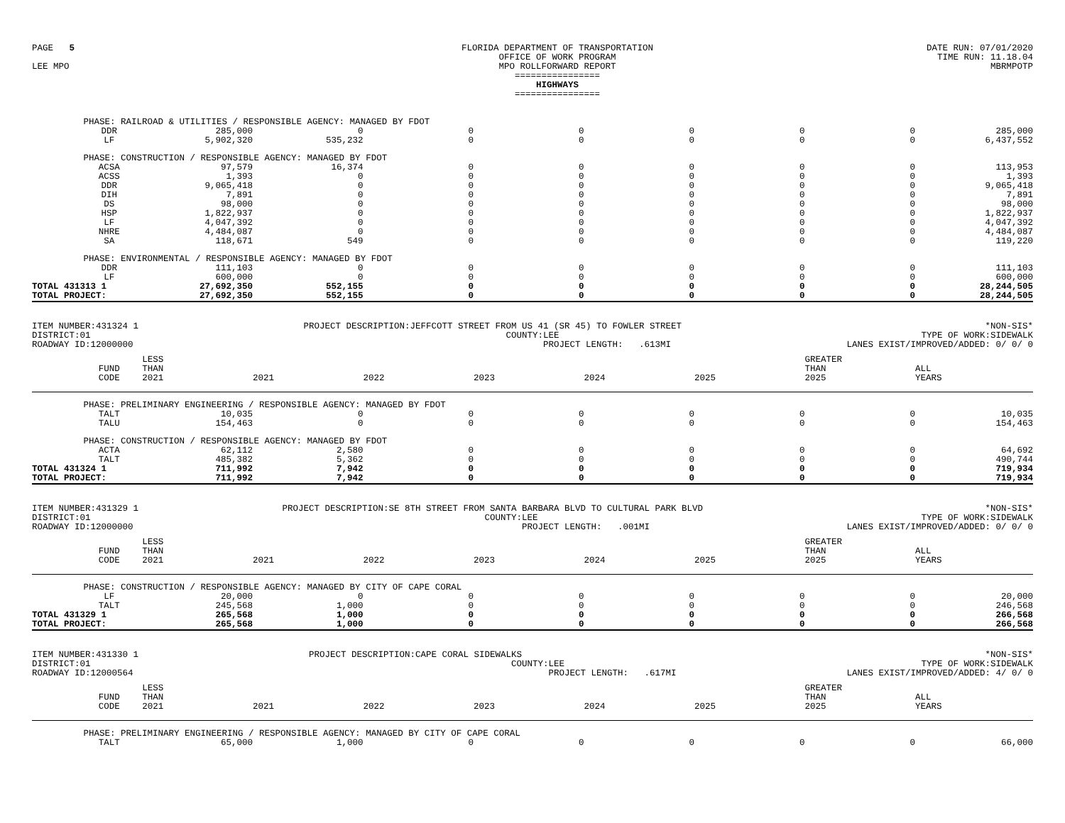PAGE 5
LEE MPO
FLORIDA DEPARTMENT OF TRANSPORTATION
OFFICE OF WORK PROGRAM
MPO ROLLFORWARD REPORT
================
HIGHWAYS
================
DATE RUN: 07/01/2020
TIME RUN: 11.18.04
MBRMPOTP
| | PHASE: RAILROAD & UTILITIES / RESPONSIBLE AGENCY: MANAGED BY FDOT | | | | | | | | |
| | DDR | 285,000 | 0 | 0 | 0 | 0 | 0 | 0 | 285,000 |
| | LF | 5,902,320 | 535,232 | 0 | 0 | 0 | 0 | 0 | 6,437,552 |
| | PHASE: CONSTRUCTION / RESPONSIBLE AGENCY: MANAGED BY FDOT | | | | | | | | |
| | ACSA | 97,579 | 16,374 | 0 | 0 | 0 | 0 | 0 | 113,953 |
| | ACSS | 1,393 | 0 | 0 | 0 | 0 | 0 | 0 | 1,393 |
| | DDR | 9,065,418 | 0 | 0 | 0 | 0 | 0 | 0 | 9,065,418 |
| | DIH | 7,891 | 0 | 0 | 0 | 0 | 0 | 0 | 7,891 |
| | DS | 98,000 | 0 | 0 | 0 | 0 | 0 | 0 | 98,000 |
| | HSP | 1,822,937 | 0 | 0 | 0 | 0 | 0 | 0 | 1,822,937 |
| | LF | 4,047,392 | 0 | 0 | 0 | 0 | 0 | 0 | 4,047,392 |
| | NHRE | 4,484,087 | 0 | 0 | 0 | 0 | 0 | 0 | 4,484,087 |
| | SA | 118,671 | 549 | 0 | 0 | 0 | 0 | 0 | 119,220 |
| | PHASE: ENVIRONMENTAL / RESPONSIBLE AGENCY: MANAGED BY FDOT | | | | | | | | |
| | DDR | 111,103 | 0 | 0 | 0 | 0 | 0 | 0 | 111,103 |
| | LF | 600,000 | 0 | 0 | 0 | 0 | 0 | 0 | 600,000 |
| TOTAL 431313 1 | | 27,692,350 | 552,155 | 0 | 0 | 0 | 0 | 0 | 28,244,505 |
| TOTAL PROJECT: | | 27,692,350 | 552,155 | 0 | 0 | 0 | 0 | 0 | 28,244,505 |
ITEM NUMBER:431324 1
DISTRICT:01
ROADWAY ID:12000000
PROJECT DESCRIPTION:JEFFCOTT STREET FROM US 41 (SR 45) TO FOWLER STREET
COUNTY:LEE
PROJECT LENGTH: .613MI
*NON-SIS*
TYPE OF WORK:SIDEWALK
LANES EXIST/IMPROVED/ADDED: 0/ 0/ 0
| | FUND CODE | LESS THAN 2021 | 2021 | 2022 | 2023 | 2024 | 2025 | GREATER THAN 2025 | ALL YEARS |
| --- | --- | --- | --- | --- | --- | --- | --- | --- | --- |
| | PHASE: PRELIMINARY ENGINEERING / RESPONSIBLE AGENCY: MANAGED BY FDOT | | | | | | | | |
| | TALT | 10,035 | 0 | 0 | 0 | 0 | 0 | 0 | 10,035 |
| | TALU | 154,463 | 0 | 0 | 0 | 0 | 0 | 0 | 154,463 |
| | PHASE: CONSTRUCTION / RESPONSIBLE AGENCY: MANAGED BY FDOT | | | | | | | | |
| | ACTA | 62,112 | 2,580 | 0 | 0 | 0 | 0 | 0 | 64,692 |
| | TALT | 485,382 | 5,362 | 0 | 0 | 0 | 0 | 0 | 490,744 |
| TOTAL 431324 1 | | 711,992 | 7,942 | 0 | 0 | 0 | 0 | 0 | 719,934 |
| TOTAL PROJECT: | | 711,992 | 7,942 | 0 | 0 | 0 | 0 | 0 | 719,934 |
ITEM NUMBER:431329 1
DISTRICT:01
ROADWAY ID:12000000
PROJECT DESCRIPTION:SE 8TH STREET FROM SANTA BARBARA BLVD TO CULTURAL PARK BLVD
COUNTY:LEE
PROJECT LENGTH: .001MI
*NON-SIS*
TYPE OF WORK:SIDEWALK
LANES EXIST/IMPROVED/ADDED: 0/ 0/ 0
| | FUND CODE | LESS THAN 2021 | 2021 | 2022 | 2023 | 2024 | 2025 | GREATER THAN 2025 | ALL YEARS |
| --- | --- | --- | --- | --- | --- | --- | --- | --- | --- |
| | PHASE: CONSTRUCTION / RESPONSIBLE AGENCY: MANAGED BY CITY OF CAPE CORAL | | | | | | | | |
| | LF | 20,000 | 0 | 0 | 0 | 0 | 0 | 0 | 20,000 |
| | TALT | 245,568 | 1,000 | 0 | 0 | 0 | 0 | 0 | 246,568 |
| TOTAL 431329 1 | | 265,568 | 1,000 | 0 | 0 | 0 | 0 | 0 | 266,568 |
| TOTAL PROJECT: | | 265,568 | 1,000 | 0 | 0 | 0 | 0 | 0 | 266,568 |
ITEM NUMBER:431330 1
DISTRICT:01
ROADWAY ID:12000564
PROJECT DESCRIPTION:CAPE CORAL SIDEWALKS
COUNTY:LEE
PROJECT LENGTH: .617MI
*NON-SIS*
TYPE OF WORK:SIDEWALK
LANES EXIST/IMPROVED/ADDED: 4/ 0/ 0
| | FUND CODE | LESS THAN 2021 | 2021 | 2022 | 2023 | 2024 | 2025 | GREATER THAN 2025 | ALL YEARS |
| --- | --- | --- | --- | --- | --- | --- | --- | --- | --- |
| | PHASE: PRELIMINARY ENGINEERING / RESPONSIBLE AGENCY: MANAGED BY CITY OF CAPE CORAL | | | | | | | | |
| | TALT | 65,000 | 1,000 | 0 | 0 | 0 | 0 | 0 | 66,000 |